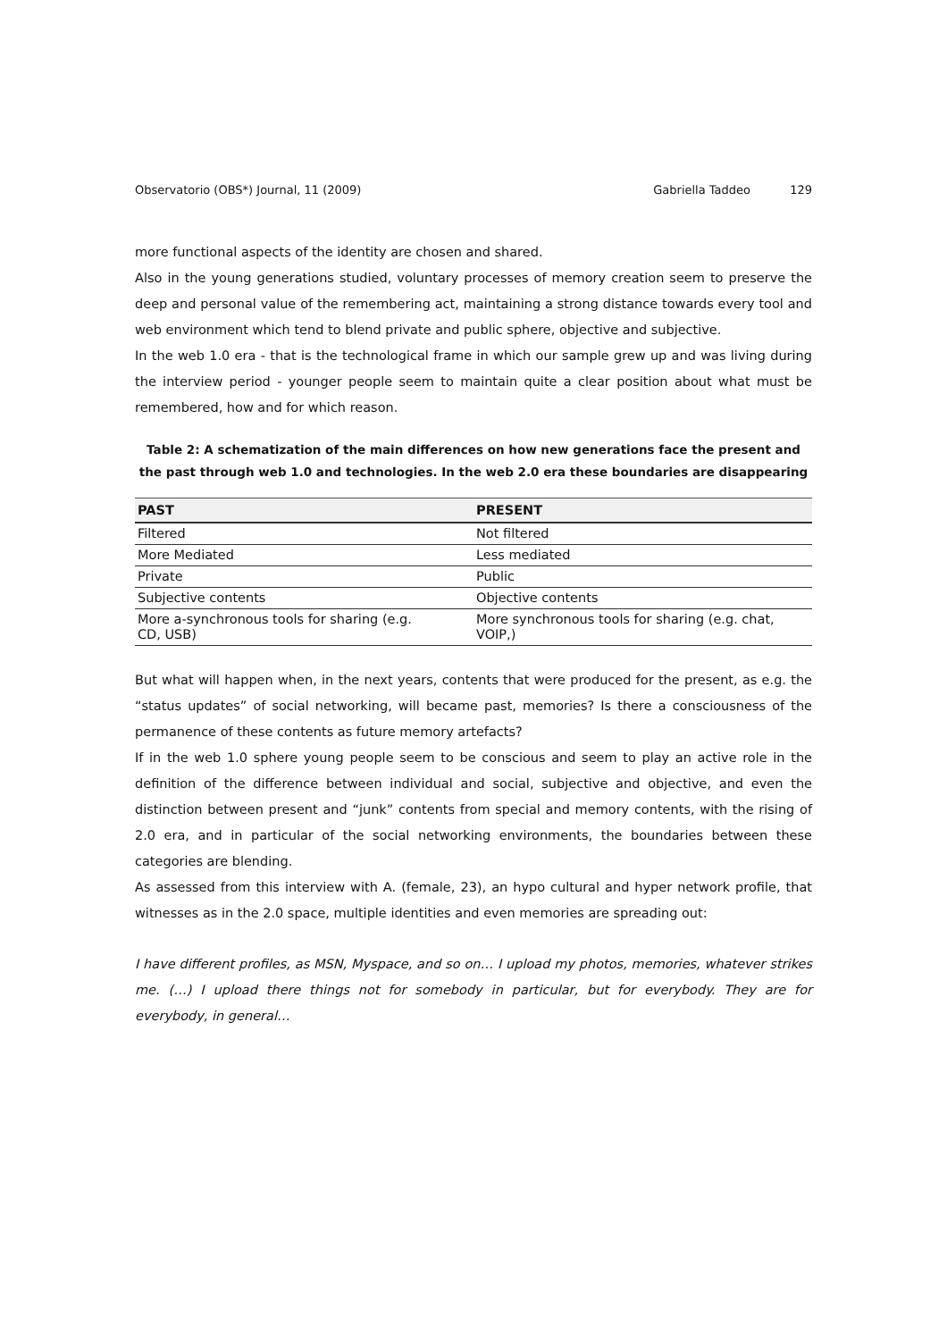Observatorio (OBS*) Journal, 11 (2009) Gabriella Taddeo 129
more functional aspects of the identity are chosen and shared.
Also in the young generations studied, voluntary processes of memory creation seem to preserve the deep and personal value of the remembering act, maintaining a strong distance towards every tool and web environment which tend to blend private and public sphere, objective and subjective.
In the web 1.0 era - that is the technological frame in which our sample grew up and was living during the interview period - younger people seem to maintain quite a clear position about what must be remembered, how and for which reason.
Table 2: A schematization of the main differences on how new generations face the present and the past through web 1.0 and technologies. In the web 2.0 era these boundaries are disappearing
| PAST | PRESENT |
| --- | --- |
| Filtered | Not filtered |
| More Mediated | Less mediated |
| Private | Public |
| Subjective contents | Objective contents |
| More a-synchronous tools for sharing (e.g. CD, USB) | More synchronous tools for sharing (e.g. chat, VOIP,) |
But what will happen when, in the next years, contents that were produced for the present, as e.g. the “status updates” of social networking, will became past, memories? Is there a consciousness of the permanence of these contents as future memory artefacts?
If in the web 1.0 sphere young people seem to be conscious and seem to play an active role in the definition of the difference between individual and social, subjective and objective, and even the distinction between present and “junk” contents from special and memory contents, with the rising of 2.0 era, and in particular of the social networking environments, the boundaries between these categories are blending.
As assessed from this interview with A. (female, 23), an hypo cultural and hyper network profile, that witnesses as in the 2.0 space, multiple identities and even memories are spreading out:
I have different profiles, as MSN, Myspace, and so on… I upload my photos, memories, whatever strikes me. (…) I upload there things not for somebody in particular, but for everybody. They are for everybody, in general…